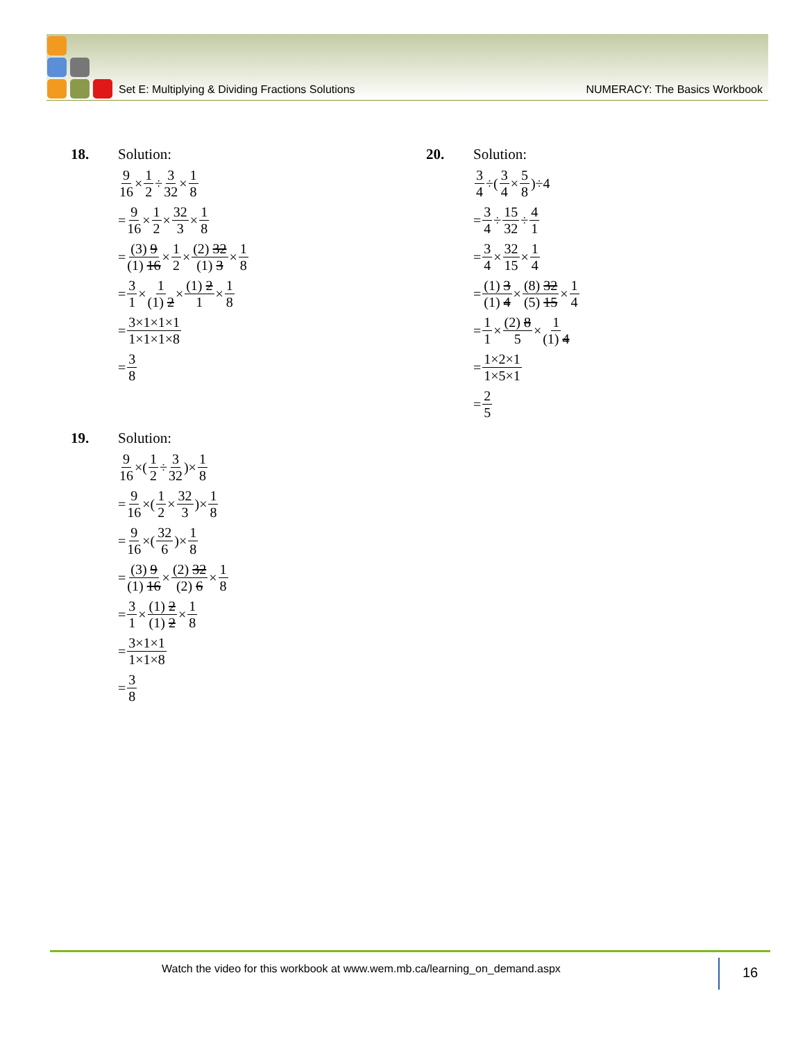Set E: Multiplying & Dividing Fractions Solutions NUMERACY: The Basics Workbook
18. Solution:
9 16 × 1 2 ÷ 3 32 × 1 8
= 9 16 × 1 2 × 32 3 × 1 8
= (3) 9 (1) 16 × 1 2 × (2) 32 (1) 3 × 1 8
= 3 1 × 1 (1) 2 × (1) 2 1 × 1 8
= 3×1×1×1 1×1×1×8
= 3 8
19. Solution:
9 16 ×(1 2 ÷ 3 32)× 1 8
= 9 16 ×(1 2 × 32 3)× 1 8
= 9 16 ×(32 6)× 1 8
= (3) 9 (1) 16 × (2) 32 (2) 6 × 1 8
= 3 1 × (1) 2 (1) 2 × 1 8
= 3×1×1 1×1×8
= 3 8
20. Solution:
3 4 ÷(3 4 × 5 8)÷4
= 3 4 ÷ 15 32 ÷ 4 1
= 3 4 × 32 15 × 1 4
= (1) 3 (1) 4 × (8) 32 (5) 15 × 1 4
= 1 1 × (2) 8 5 × 1 (1) 4
= 1×2×1 1×5×1
= 2 5
Watch the video for this workbook at www.wem.mb.ca/learning_on_demand.aspx
16